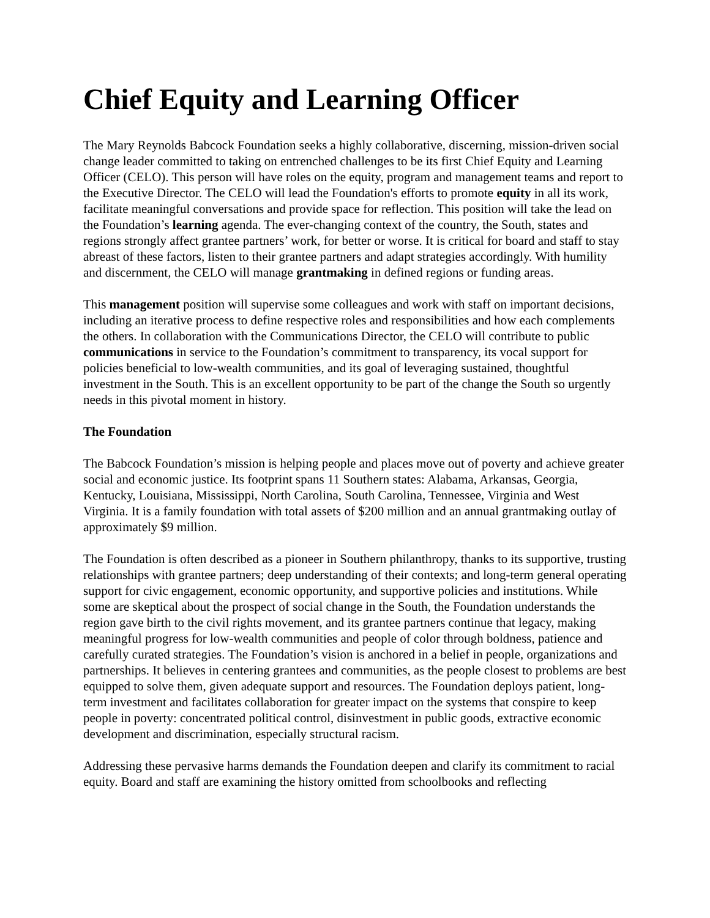Chief Equity and Learning Officer
The Mary Reynolds Babcock Foundation seeks a highly collaborative, discerning, mission-driven social change leader committed to taking on entrenched challenges to be its first Chief Equity and Learning Officer (CELO). This person will have roles on the equity, program and management teams and report to the Executive Director. The CELO will lead the Foundation's efforts to promote equity in all its work, facilitate meaningful conversations and provide space for reflection. This position will take the lead on the Foundation’s learning agenda. The ever-changing context of the country, the South, states and regions strongly affect grantee partners’ work, for better or worse. It is critical for board and staff to stay abreast of these factors, listen to their grantee partners and adapt strategies accordingly. With humility and discernment, the CELO will manage grantmaking in defined regions or funding areas.
This management position will supervise some colleagues and work with staff on important decisions, including an iterative process to define respective roles and responsibilities and how each complements the others. In collaboration with the Communications Director, the CELO will contribute to public communications in service to the Foundation’s commitment to transparency, its vocal support for policies beneficial to low-wealth communities, and its goal of leveraging sustained, thoughtful investment in the South. This is an excellent opportunity to be part of the change the South so urgently needs in this pivotal moment in history.
The Foundation
The Babcock Foundation’s mission is helping people and places move out of poverty and achieve greater social and economic justice. Its footprint spans 11 Southern states: Alabama, Arkansas, Georgia, Kentucky, Louisiana, Mississippi, North Carolina, South Carolina, Tennessee, Virginia and West Virginia. It is a family foundation with total assets of $200 million and an annual grantmaking outlay of approximately $9 million.
The Foundation is often described as a pioneer in Southern philanthropy, thanks to its supportive, trusting relationships with grantee partners; deep understanding of their contexts; and long-term general operating support for civic engagement, economic opportunity, and supportive policies and institutions. While some are skeptical about the prospect of social change in the South, the Foundation understands the region gave birth to the civil rights movement, and its grantee partners continue that legacy, making meaningful progress for low-wealth communities and people of color through boldness, patience and carefully curated strategies. The Foundation’s vision is anchored in a belief in people, organizations and partnerships. It believes in centering grantees and communities, as the people closest to problems are best equipped to solve them, given adequate support and resources. The Foundation deploys patient, long-term investment and facilitates collaboration for greater impact on the systems that conspire to keep people in poverty: concentrated political control, disinvestment in public goods, extractive economic development and discrimination, especially structural racism.
Addressing these pervasive harms demands the Foundation deepen and clarify its commitment to racial equity. Board and staff are examining the history omitted from schoolbooks and reflecting